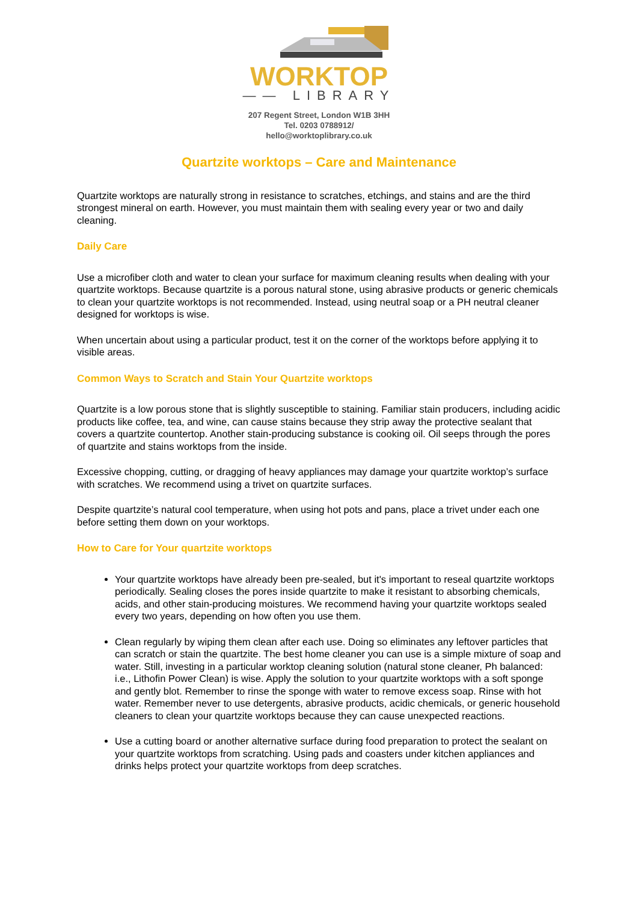WORKTOP
—— LIBRARY
207 Regent Street, London W1B 3HH
Tel. 0203 0788912/
hello@worktoplibrary.co.uk
Quartzite worktops – Care and Maintenance
Quartzite worktops are naturally strong in resistance to scratches, etchings, and stains and are the third strongest mineral on earth. However, you must maintain them with sealing every year or two and daily cleaning.
Daily Care
Use a microfiber cloth and water to clean your surface for maximum cleaning results when dealing with your quartzite worktops. Because quartzite is a porous natural stone, using abrasive products or generic chemicals to clean your quartzite worktops is not recommended. Instead, using neutral soap or a PH neutral cleaner designed for worktops is wise.
When uncertain about using a particular product, test it on the corner of the worktops before applying it to visible areas.
Common Ways to Scratch and Stain Your Quartzite worktops
Quartzite is a low porous stone that is slightly susceptible to staining. Familiar stain producers, including acidic products like coffee, tea, and wine, can cause stains because they strip away the protective sealant that covers a quartzite countertop. Another stain-producing substance is cooking oil. Oil seeps through the pores of quartzite and stains worktops from the inside.
Excessive chopping, cutting, or dragging of heavy appliances may damage your quartzite worktop’s surface with scratches. We recommend using a trivet on quartzite surfaces.
Despite quartzite’s natural cool temperature, when using hot pots and pans, place a trivet under each one before setting them down on your worktops.
How to Care for Your quartzite worktops
Your quartzite worktops have already been pre-sealed, but it's important to reseal quartzite worktops periodically. Sealing closes the pores inside quartzite to make it resistant to absorbing chemicals, acids, and other stain-producing moistures. We recommend having your quartzite worktops sealed every two years, depending on how often you use them.
Clean regularly by wiping them clean after each use. Doing so eliminates any leftover particles that can scratch or stain the quartzite. The best home cleaner you can use is a simple mixture of soap and water. Still, investing in a particular worktop cleaning solution (natural stone cleaner, Ph balanced: i.e., Lithofin Power Clean) is wise. Apply the solution to your quartzite worktops with a soft sponge and gently blot. Remember to rinse the sponge with water to remove excess soap. Rinse with hot water. Remember never to use detergents, abrasive products, acidic chemicals, or generic household cleaners to clean your quartzite worktops because they can cause unexpected reactions.
Use a cutting board or another alternative surface during food preparation to protect the sealant on your quartzite worktops from scratching. Using pads and coasters under kitchen appliances and drinks helps protect your quartzite worktops from deep scratches.